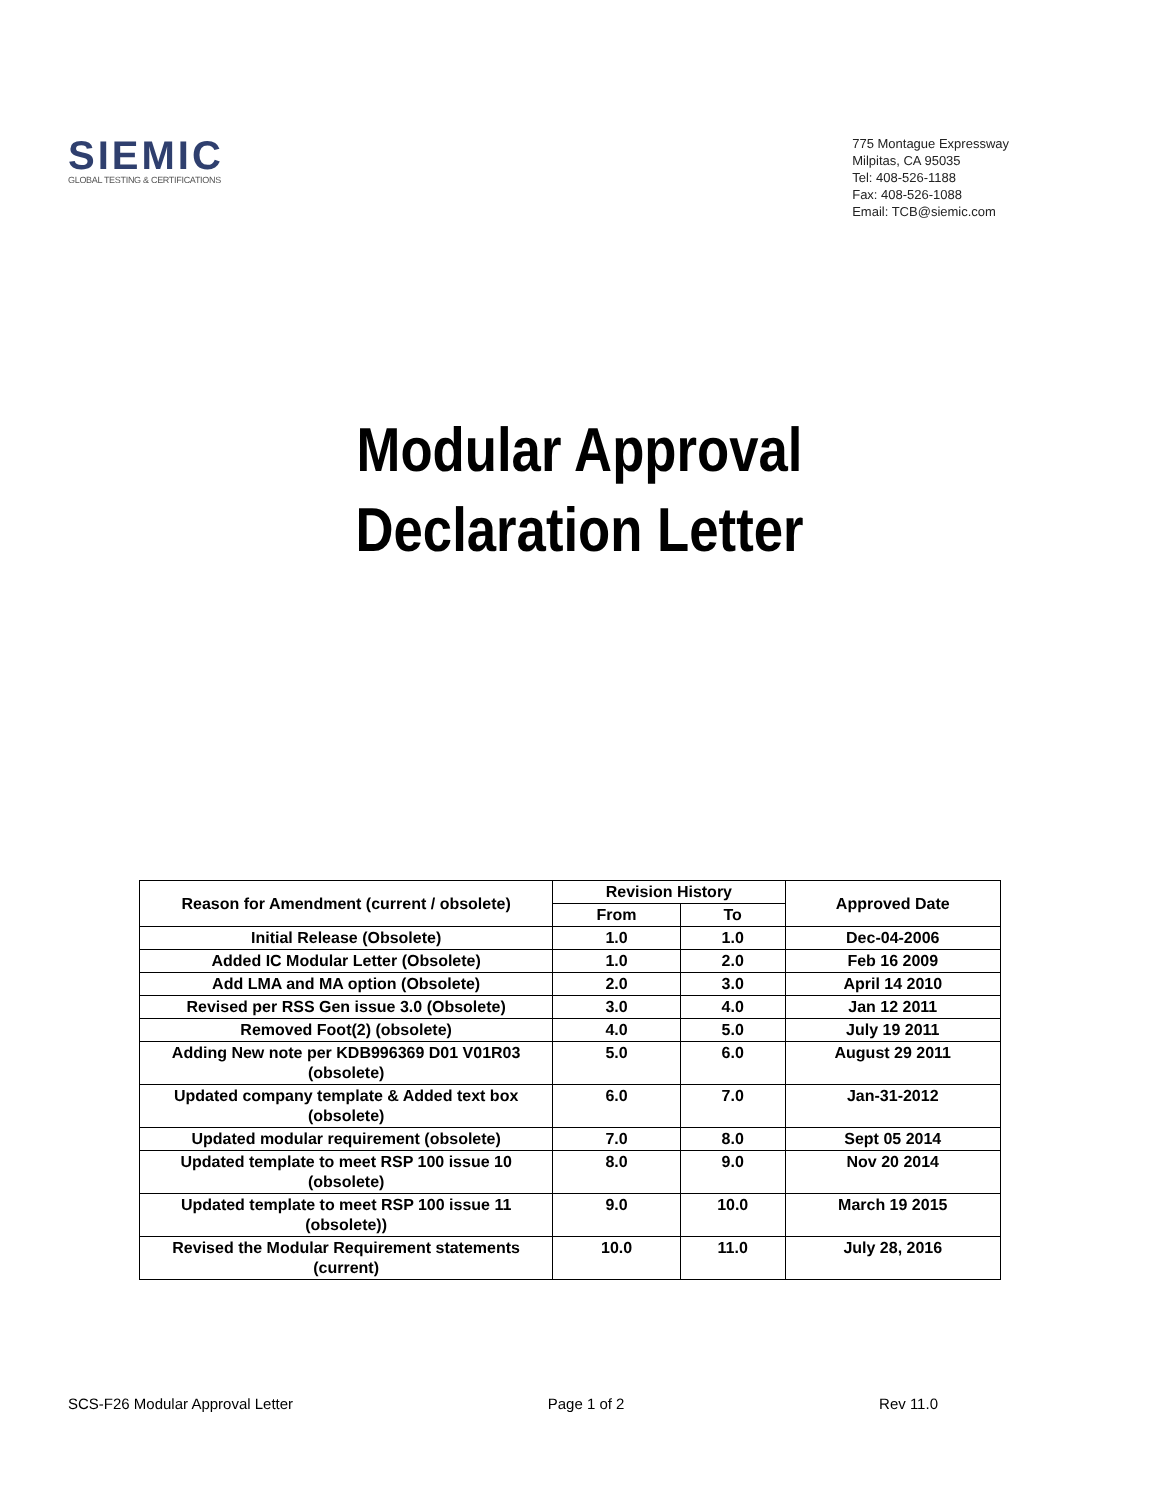SIEMIC
GLOBAL TESTING & CERTIFICATIONS
775 Montague Expressway
Milpitas, CA 95035
Tel: 408-526-1188
Fax: 408-526-1088
Email: TCB@siemic.com
Modular Approval
Declaration Letter
| Reason for Amendment (current / obsolete) | Revision History | | Approved Date |
| --- | --- | --- | --- |
| | From | To | |
| Initial Release (Obsolete) | 1.0 | 1.0 | Dec-04-2006 |
| Added IC Modular Letter (Obsolete) | 1.0 | 2.0 | Feb 16 2009 |
| Add LMA and MA option (Obsolete) | 2.0 | 3.0 | April 14 2010 |
| Revised per RSS Gen issue 3.0 (Obsolete) | 3.0 | 4.0 | Jan 12 2011 |
| Removed Foot(2) (obsolete) | 4.0 | 5.0 | July 19 2011 |
| Adding New note per KDB996369 D01 V01R03 (obsolete) | 5.0 | 6.0 | August 29 2011 |
| Updated company template & Added text box (obsolete) | 6.0 | 7.0 | Jan-31-2012 |
| Updated modular requirement (obsolete) | 7.0 | 8.0 | Sept 05 2014 |
| Updated template to meet RSP 100 issue 10 (obsolete) | 8.0 | 9.0 | Nov 20 2014 |
| Updated template to meet RSP 100 issue 11 (obsolete)) | 9.0 | 10.0 | March 19 2015 |
| Revised the Modular Requirement statements (current) | 10.0 | 11.0 | July 28, 2016 |
SCS-F26 Modular Approval Letter Page 1 of 2 Rev 11.0